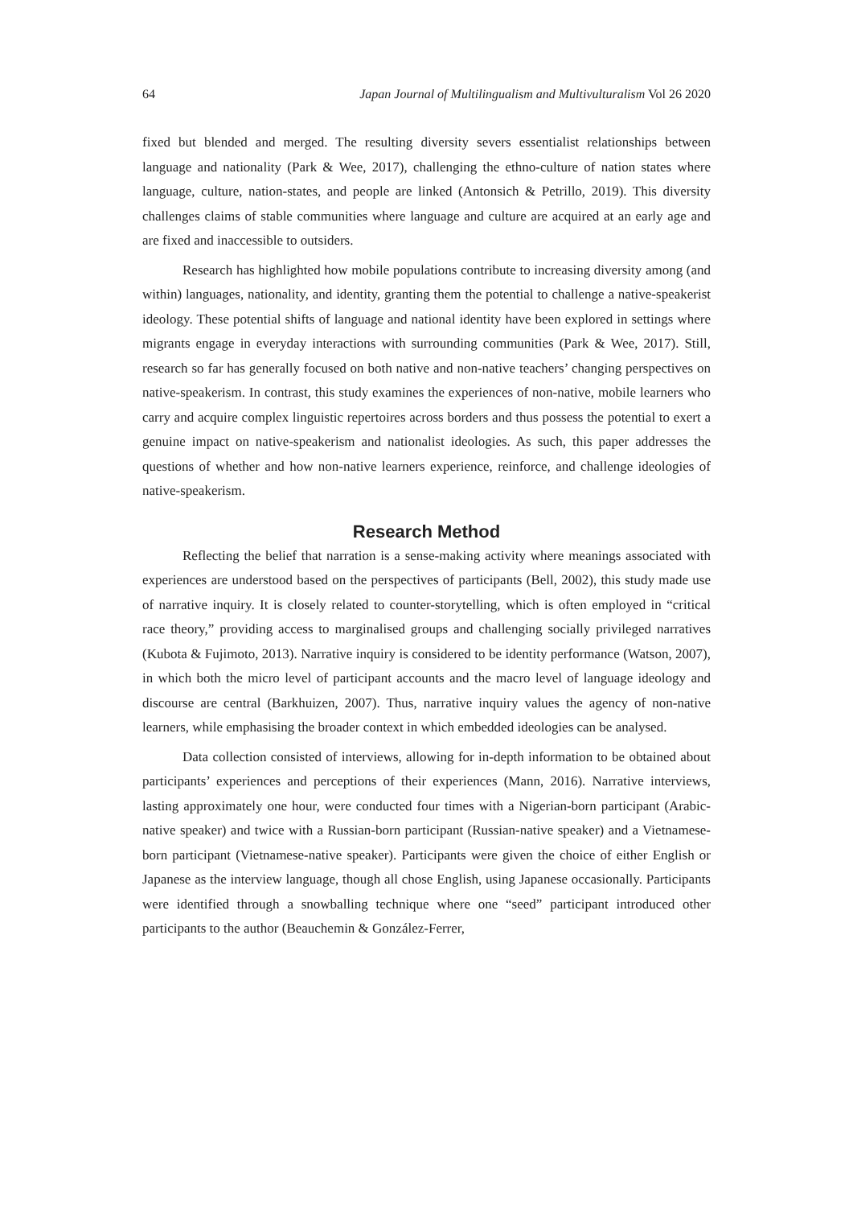64 Japan Journal of Multilingualism and Multivulturalism Vol 26 2020
fixed but blended and merged. The resulting diversity severs essentialist relationships between language and nationality (Park & Wee, 2017), challenging the ethno-culture of nation states where language, culture, nation-states, and people are linked (Antonsich & Petrillo, 2019). This diversity challenges claims of stable communities where language and culture are acquired at an early age and are fixed and inaccessible to outsiders.
Research has highlighted how mobile populations contribute to increasing diversity among (and within) languages, nationality, and identity, granting them the potential to challenge a native-speakerist ideology. These potential shifts of language and national identity have been explored in settings where migrants engage in everyday interactions with surrounding communities (Park & Wee, 2017). Still, research so far has generally focused on both native and non-native teachers’ changing perspectives on native-speakerism. In contrast, this study examines the experiences of non-native, mobile learners who carry and acquire complex linguistic repertoires across borders and thus possess the potential to exert a genuine impact on native-speakerism and nationalist ideologies. As such, this paper addresses the questions of whether and how non-native learners experience, reinforce, and challenge ideologies of native-speakerism.
Research Method
Reflecting the belief that narration is a sense-making activity where meanings associated with experiences are understood based on the perspectives of participants (Bell, 2002), this study made use of narrative inquiry. It is closely related to counter-storytelling, which is often employed in “critical race theory,” providing access to marginalised groups and challenging socially privileged narratives (Kubota & Fujimoto, 2013). Narrative inquiry is considered to be identity performance (Watson, 2007), in which both the micro level of participant accounts and the macro level of language ideology and discourse are central (Barkhuizen, 2007). Thus, narrative inquiry values the agency of non-native learners, while emphasising the broader context in which embedded ideologies can be analysed.
Data collection consisted of interviews, allowing for in-depth information to be obtained about participants’ experiences and perceptions of their experiences (Mann, 2016). Narrative interviews, lasting approximately one hour, were conducted four times with a Nigerian-born participant (Arabic-native speaker) and twice with a Russian-born participant (Russian-native speaker) and a Vietnamese-born participant (Vietnamese-native speaker). Participants were given the choice of either English or Japanese as the interview language, though all chose English, using Japanese occasionally. Participants were identified through a snowballing technique where one “seed” participant introduced other participants to the author (Beauchemin & González-Ferrer,